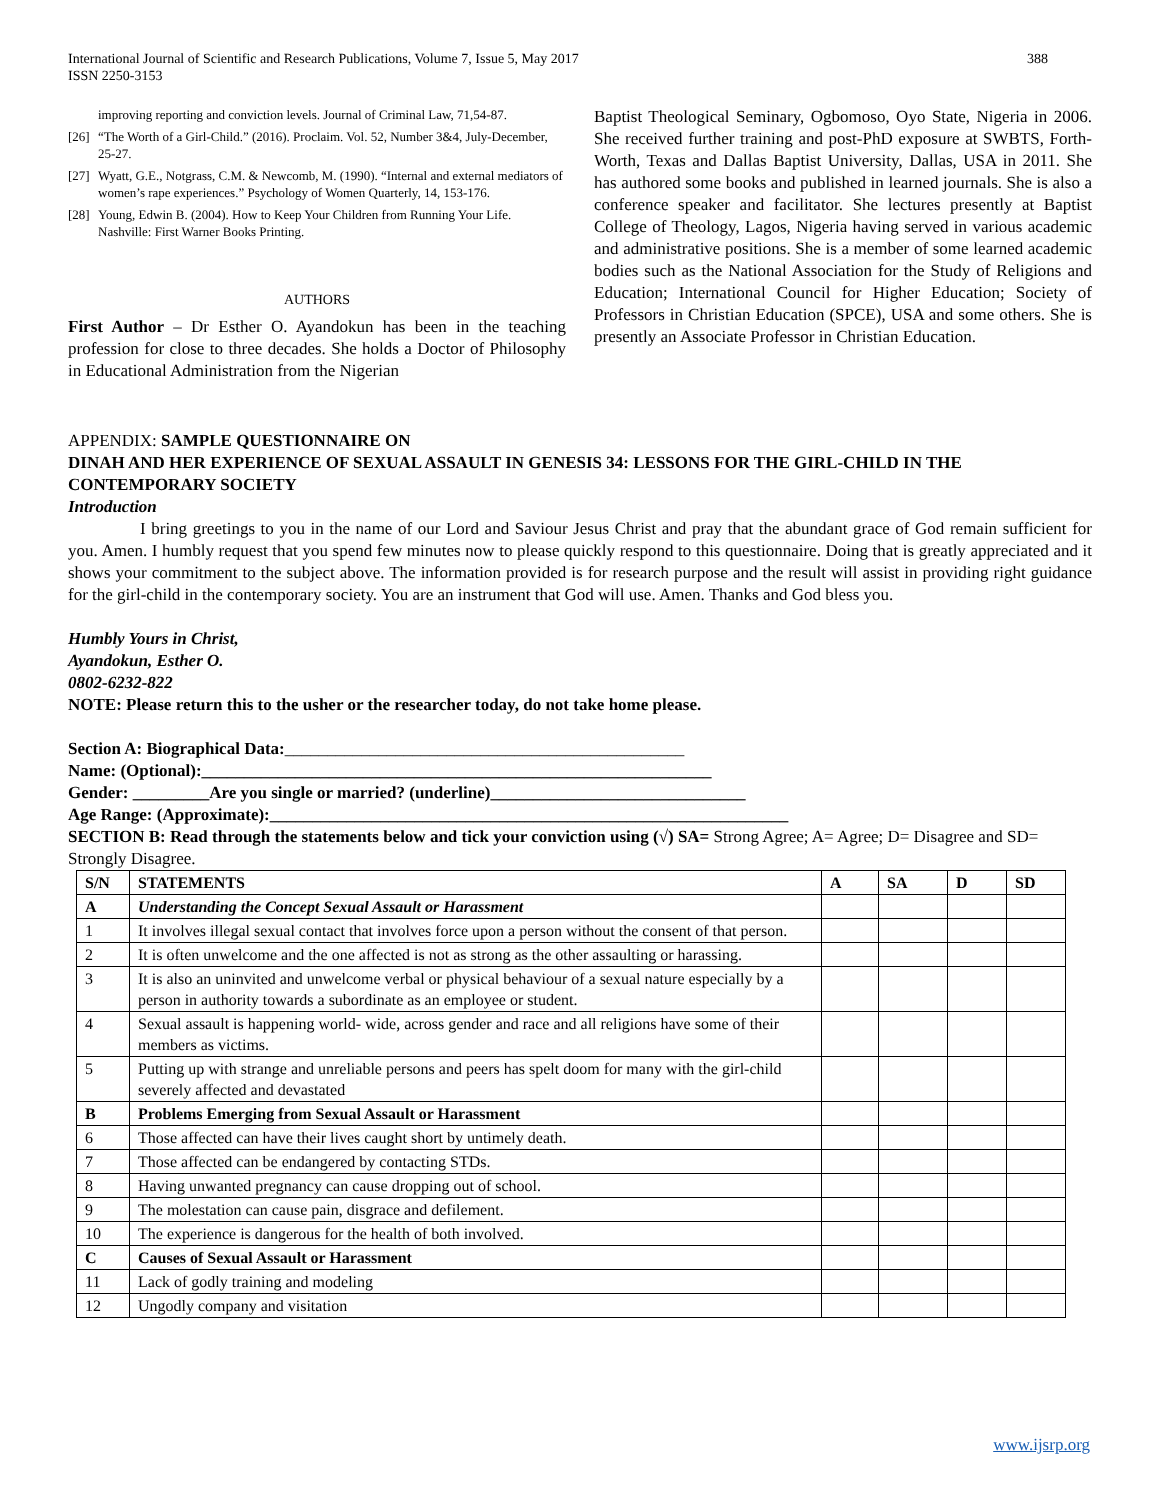International Journal of Scientific and Research Publications, Volume 7, Issue 5, May 2017
ISSN 2250-3153
388
improving reporting and conviction levels. Journal of Criminal Law, 71,54-87.
[26] “The Worth of a Girl-Child.” (2016). Proclaim. Vol. 52, Number 3&4, July-December, 25-27.
[27] Wyatt, G.E., Notgrass, C.M. & Newcomb, M. (1990). “Internal and external mediators of women’s rape experiences.” Psychology of Women Quarterly, 14, 153-176.
[28] Young, Edwin B. (2004). How to Keep Your Children from Running Your Life. Nashville: First Warner Books Printing.
AUTHORS
First Author – Dr Esther O. Ayandokun has been in the teaching profession for close to three decades. She holds a Doctor of Philosophy in Educational Administration from the Nigerian
Baptist Theological Seminary, Ogbomoso, Oyo State, Nigeria in 2006. She received further training and post-PhD exposure at SWBTS, Forth-Worth, Texas and Dallas Baptist University, Dallas, USA in 2011. She has authored some books and published in learned journals. She is also a conference speaker and facilitator. She lectures presently at Baptist College of Theology, Lagos, Nigeria having served in various academic and administrative positions. She is a member of some learned academic bodies such as the National Association for the Study of Religions and Education; International Council for Higher Education; Society of Professors in Christian Education (SPCE), USA and some others. She is presently an Associate Professor in Christian Education.
APPENDIX: SAMPLE QUESTIONNAIRE ON
DINAH AND HER EXPERIENCE OF SEXUAL ASSAULT IN GENESIS 34: LESSONS FOR THE GIRL-CHILD IN THE CONTEMPORARY SOCIETY
Introduction
I bring greetings to you in the name of our Lord and Saviour Jesus Christ and pray that the abundant grace of God remain sufficient for you. Amen. I humbly request that you spend few minutes now to please quickly respond to this questionnaire. Doing that is greatly appreciated and it shows your commitment to the subject above. The information provided is for research purpose and the result will assist in providing right guidance for the girl-child in the contemporary society. You are an instrument that God will use. Amen. Thanks and God bless you.
Humbly Yours in Christ,
Ayandokun, Esther O.
0802-6232-822
NOTE: Please return this to the usher or the researcher today, do not take home please.
Section A: Biographical Data:_______________________________________________
Name: (Optional):____________________________________________________________
Gender: _________Are you single or married? (underline)______________________________
Age Range: (Approximate):_____________________________________________________________
SECTION B: Read through the statements below and tick your conviction using (√) SA= Strong Agree; A= Agree; D= Disagree and SD= Strongly Disagree.
| S/N | STATEMENTS | A | SA | D | SD |
| --- | --- | --- | --- | --- | --- |
| A | Understanding the Concept Sexual Assault or Harassment | | | | |
| 1 | It involves illegal sexual contact that involves force upon a person without the consent of that person. | | | | |
| 2 | It is often unwelcome and the one affected is not as strong as the other assaulting or harassing. | | | | |
| 3 | It is also an uninvited and unwelcome verbal or physical behaviour of a sexual nature especially by a person in authority towards a subordinate as an employee or student. | | | | |
| 4 | Sexual assault is happening world- wide, across gender and race and all religions have some of their members as victims. | | | | |
| 5 | Putting up with strange and unreliable persons and peers has spelt doom for many with the girl-child severely affected and devastated | | | | |
| B | Problems Emerging from Sexual Assault or Harassment | | | | |
| 6 | Those affected can have their lives caught short by untimely death. | | | | |
| 7 | Those affected can be endangered by contacting STDs. | | | | |
| 8 | Having unwanted pregnancy can cause dropping out of school. | | | | |
| 9 | The molestation can cause pain, disgrace and defilement. | | | | |
| 10 | The experience is dangerous for the health of both involved. | | | | |
| C | Causes of Sexual Assault or Harassment | | | | |
| 11 | Lack of godly training and modeling | | | | |
| 12 | Ungodly company and visitation | | | | |
www.ijsrp.org